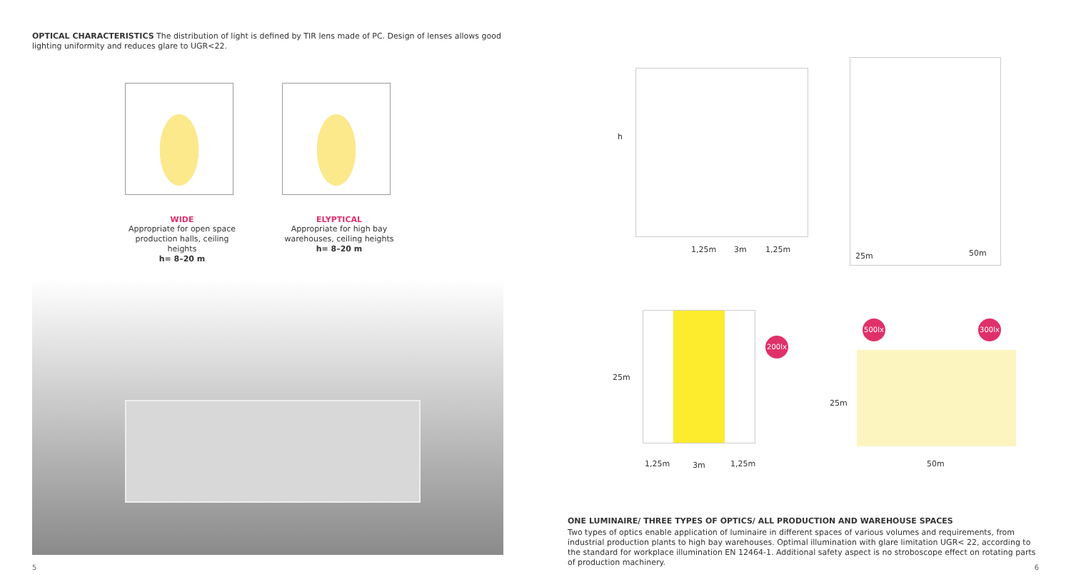OPTICAL CHARACTERISTICS The distribution of light is defined by TIR lens made of PC. Design of lenses allows good lighting uniformity and reduces glare to UGR<22.
WIDE
Appropriate for open space production halls, ceiling heights
h= 8–20 m
ELYPTICAL
Appropriate for high bay warehouses, ceiling heights
h= 8–20 m
5
h
1,25m 3m 1,25m
25m 50m
25m
200lx
1,25m 3m 1,25m
500lx 300lx
25m
50m
ONE LUMINAIRE/ THREE TYPES OF OPTICS/ ALL PRODUCTION AND WAREHOUSE SPACES
Two types of optics enable application of luminaire in different spaces of various volumes and requirements, from industrial production plants to high bay warehouses. Optimal illumination with glare limitation UGR< 22, according to the standard for workplace illumination EN 12464-1. Additional safety aspect is no stroboscope effect on rotating parts of production machinery.
6